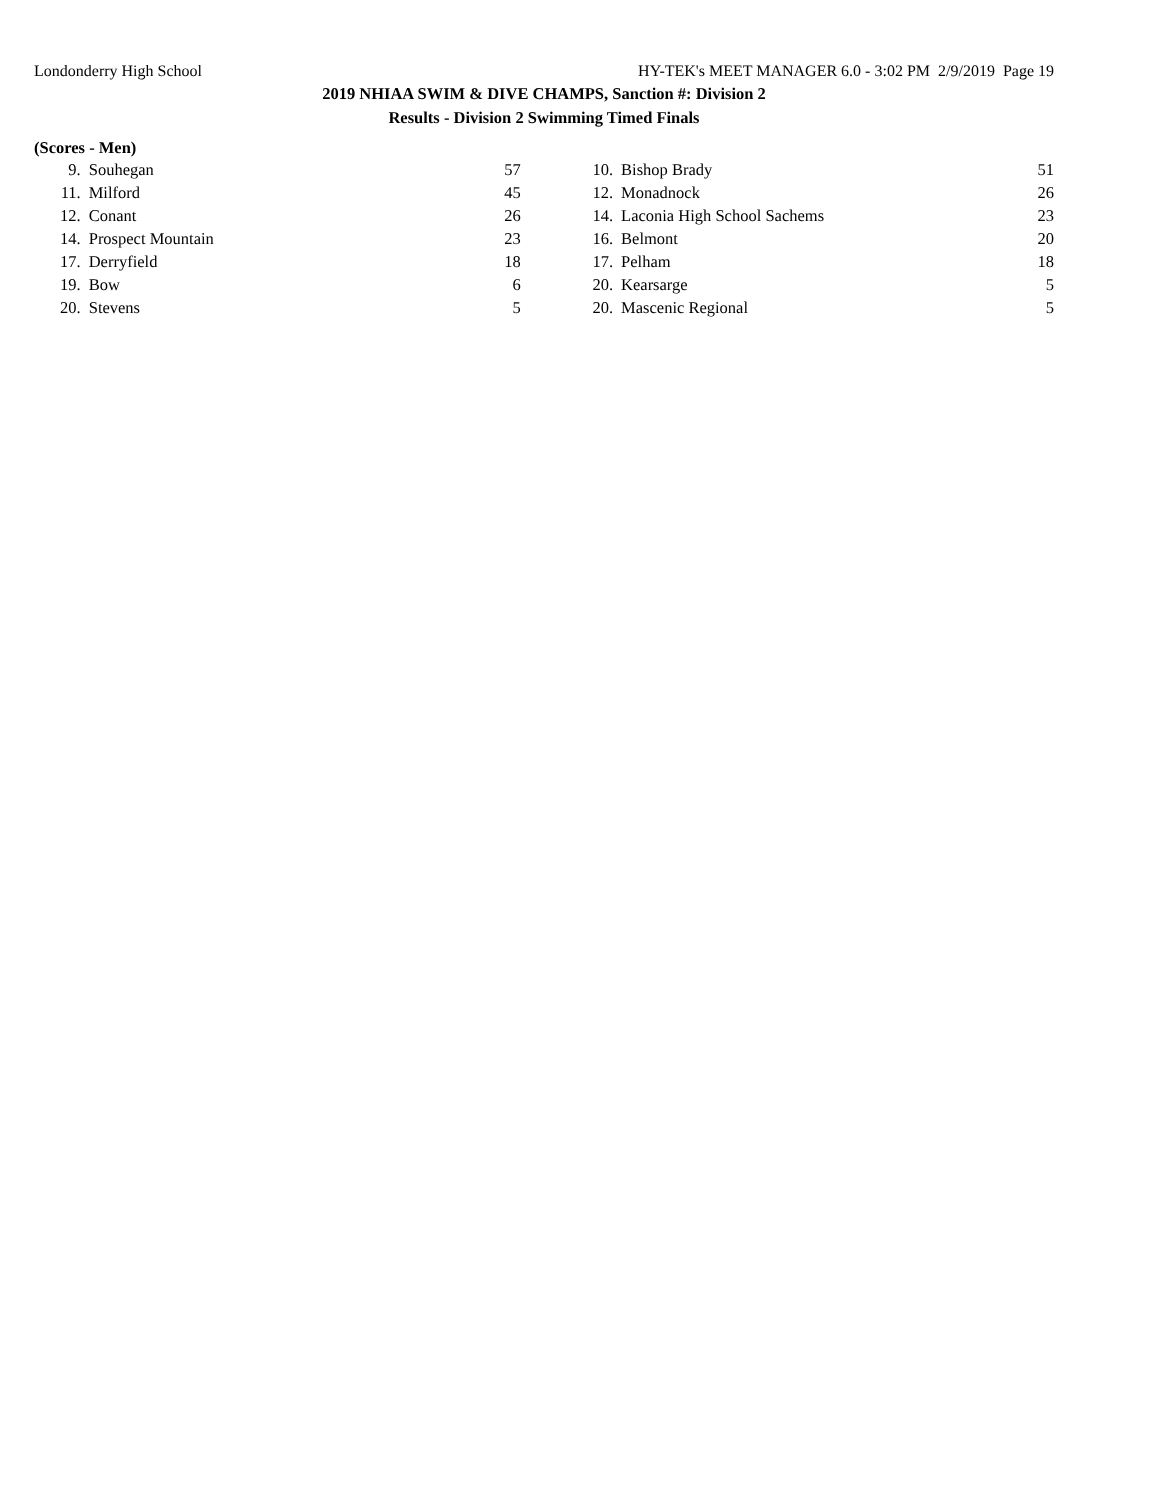Londonderry High School HY-TEK's MEET MANAGER 6.0 - 3:02 PM 2/9/2019 Page 19
2019 NHIAA SWIM & DIVE CHAMPS, Sanction #: Division 2
Results - Division 2 Swimming Timed Finals
(Scores - Men)
| 9. | Souhegan | 57 | | 10. | Bishop Brady | 51 |
| 11. | Milford | 45 | | 12. | Monadnock | 26 |
| 12. | Conant | 26 | | 14. | Laconia High School Sachems | 23 |
| 14. | Prospect Mountain | 23 | | 16. | Belmont | 20 |
| 17. | Derryfield | 18 | | 17. | Pelham | 18 |
| 19. | Bow | 6 | | 20. | Kearsarge | 5 |
| 20. | Stevens | 5 | | 20. | Mascenic Regional | 5 |